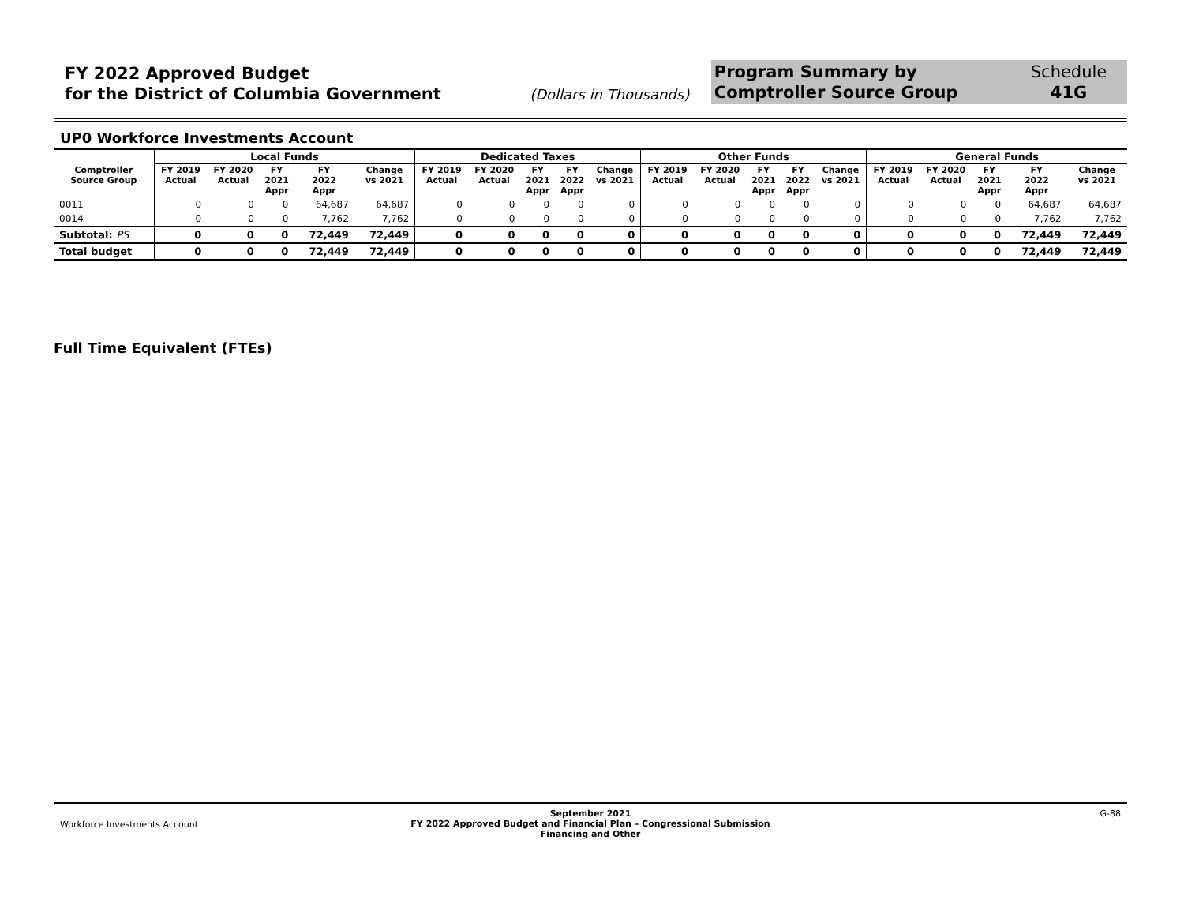FY 2022 Approved Budget
for the District of Columbia Government
(Dollars in Thousands)
Program Summary by
Comptroller Source Group
Schedule
41G
UP0 Workforce Investments Account
| | Local Funds | | | | | Dedicated Taxes | | | | | Other Funds | | | | | General Funds | | | | |
| --- | --- | --- | --- | --- | --- | --- | --- | --- | --- | --- | --- | --- | --- | --- | --- | --- | --- | --- | --- | --- |
| Comptroller Source Group | FY 2019 Actual | FY 2020 Actual | FY 2021 Appr | FY 2022 Appr | Change vs 2021 | FY 2019 Actual | FY 2020 Actual | FY 2021 Appr | FY 2022 Appr | Change vs 2021 | FY 2019 Actual | FY 2020 Actual | FY 2021 Appr | FY 2022 Appr | Change vs 2021 | FY 2019 Actual | FY 2020 Actual | FY 2021 Appr | FY 2022 Appr | Change vs 2021 |
| 0011 | 0 | 0 | 0 | 64,687 | 64,687 | 0 | 0 | 0 | 0 | 0 | 0 | 0 | 0 | 0 | 0 | 0 | 0 | 0 | 64,687 | 64,687 |
| 0014 | 0 | 0 | 0 | 7,762 | 7,762 | 0 | 0 | 0 | 0 | 0 | 0 | 0 | 0 | 0 | 0 | 0 | 0 | 0 | 7,762 | 7,762 |
| Subtotal: PS | 0 | 0 | 0 | 72,449 | 72,449 | 0 | 0 | 0 | 0 | 0 | 0 | 0 | 0 | 0 | 0 | 0 | 0 | 0 | 72,449 | 72,449 |
| Total budget | 0 | 0 | 0 | 72,449 | 72,449 | 0 | 0 | 0 | 0 | 0 | 0 | 0 | 0 | 0 | 0 | 0 | 0 | 0 | 72,449 | 72,449 |
Full Time Equivalent (FTEs)
Workforce Investments Account
September 2021
FY 2022 Approved Budget and Financial Plan – Congressional Submission
Financing and Other
G-88